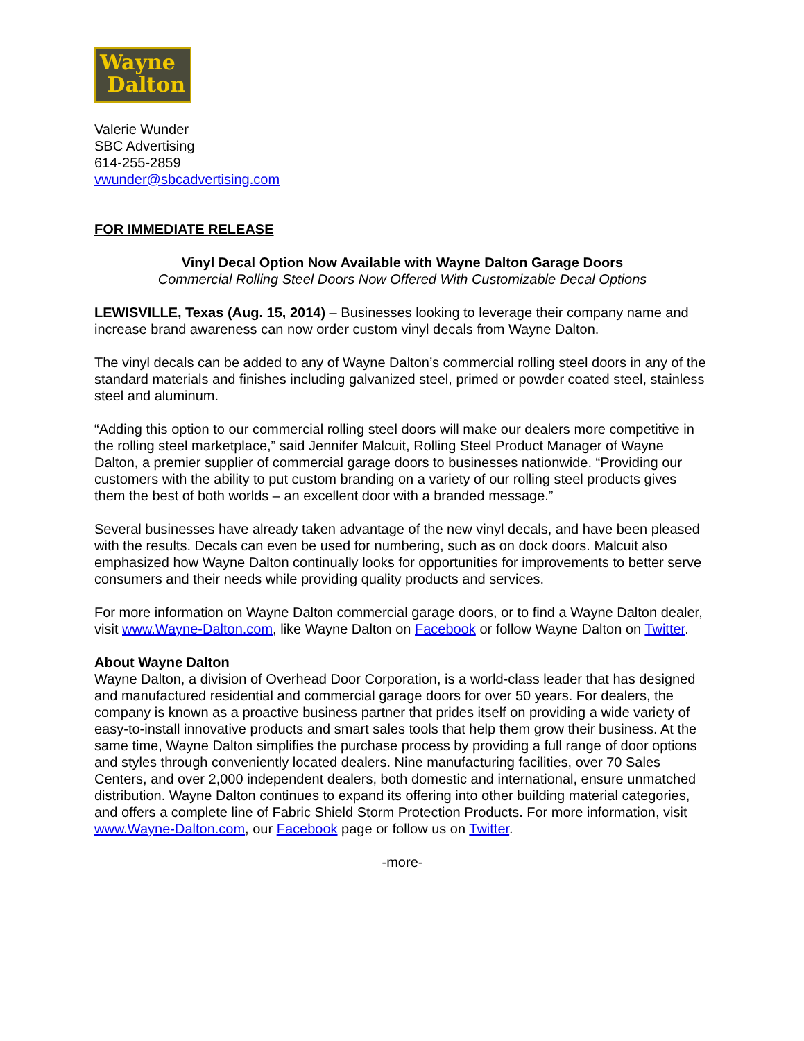Wayne
Dalton
Valerie Wunder
SBC Advertising
614-255-2859
vwunder@sbcadvertising.com
FOR IMMEDIATE RELEASE
Vinyl Decal Option Now Available with Wayne Dalton Garage Doors
Commercial Rolling Steel Doors Now Offered With Customizable Decal Options
LEWISVILLE, Texas (Aug. 15, 2014) – Businesses looking to leverage their company name and increase brand awareness can now order custom vinyl decals from Wayne Dalton.
The vinyl decals can be added to any of Wayne Dalton’s commercial rolling steel doors in any of the standard materials and finishes including galvanized steel, primed or powder coated steel, stainless steel and aluminum.
“Adding this option to our commercial rolling steel doors will make our dealers more competitive in the rolling steel marketplace,” said Jennifer Malcuit, Rolling Steel Product Manager of Wayne Dalton, a premier supplier of commercial garage doors to businesses nationwide. “Providing our customers with the ability to put custom branding on a variety of our rolling steel products gives them the best of both worlds – an excellent door with a branded message.”
Several businesses have already taken advantage of the new vinyl decals, and have been pleased with the results. Decals can even be used for numbering, such as on dock doors. Malcuit also emphasized how Wayne Dalton continually looks for opportunities for improvements to better serve consumers and their needs while providing quality products and services.
For more information on Wayne Dalton commercial garage doors, or to find a Wayne Dalton dealer, visit www.Wayne-Dalton.com, like Wayne Dalton on Facebook or follow Wayne Dalton on Twitter.
About Wayne Dalton
Wayne Dalton, a division of Overhead Door Corporation, is a world-class leader that has designed and manufactured residential and commercial garage doors for over 50 years. For dealers, the company is known as a proactive business partner that prides itself on providing a wide variety of easy-to-install innovative products and smart sales tools that help them grow their business. At the same time, Wayne Dalton simplifies the purchase process by providing a full range of door options and styles through conveniently located dealers. Nine manufacturing facilities, over 70 Sales Centers, and over 2,000 independent dealers, both domestic and international, ensure unmatched distribution. Wayne Dalton continues to expand its offering into other building material categories, and offers a complete line of Fabric Shield Storm Protection Products. For more information, visit www.Wayne-Dalton.com, our Facebook page or follow us on Twitter.
-more-